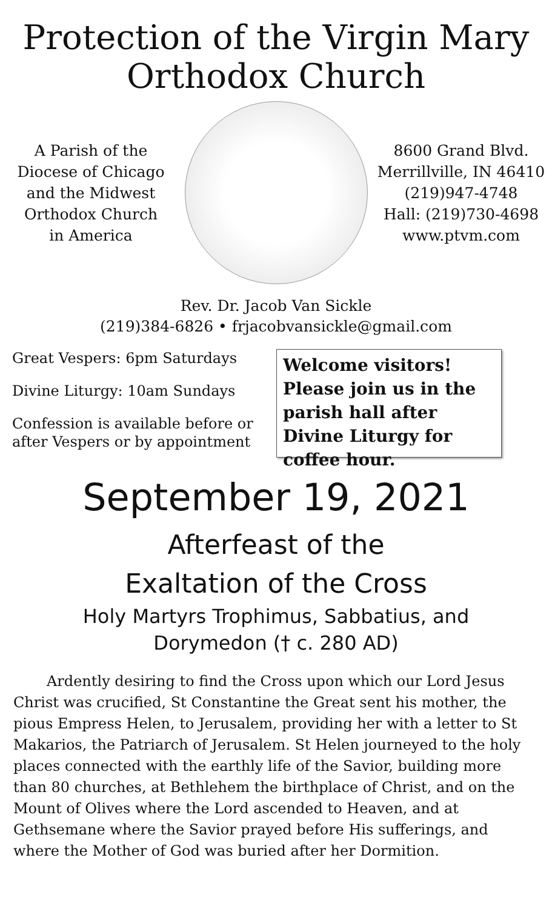Protection of the Virgin Mary
Orthodox Church
A Parish of the
Diocese of Chicago
and the Midwest
Orthodox Church
in America
8600 Grand Blvd.
Merrillville, IN 46410
(219)947-4748
Hall: (219)730-4698
www.ptvm.com
Rev. Dr. Jacob Van Sickle
(219)384-6826 • frjacobvansickle@gmail.com
Great Vespers: 6pm Saturdays
Divine Liturgy: 10am Sundays
Confession is available before or after Vespers or by appointment
Welcome visitors! Please join us in the parish hall after Divine Liturgy for coffee hour.
September 19, 2021
Afterfeast of the
Exaltation of the Cross
Holy Martyrs Trophimus, Sabbatius, and
Dorymedon († c. 280 AD)
Ardently desiring to find the Cross upon which our Lord Jesus Christ was crucified, St Constantine the Great sent his mother, the pious Empress Helen, to Jerusalem, providing her with a letter to St Makarios, the Patriarch of Jerusalem. St Helen journeyed to the holy places connected with the earthly life of the Savior, building more than 80 churches, at Bethlehem the birthplace of Christ, and on the Mount of Olives where the Lord ascended to Heaven, and at Gethsemane where the Savior prayed before His sufferings, and where the Mother of God was buried after her Dormition.